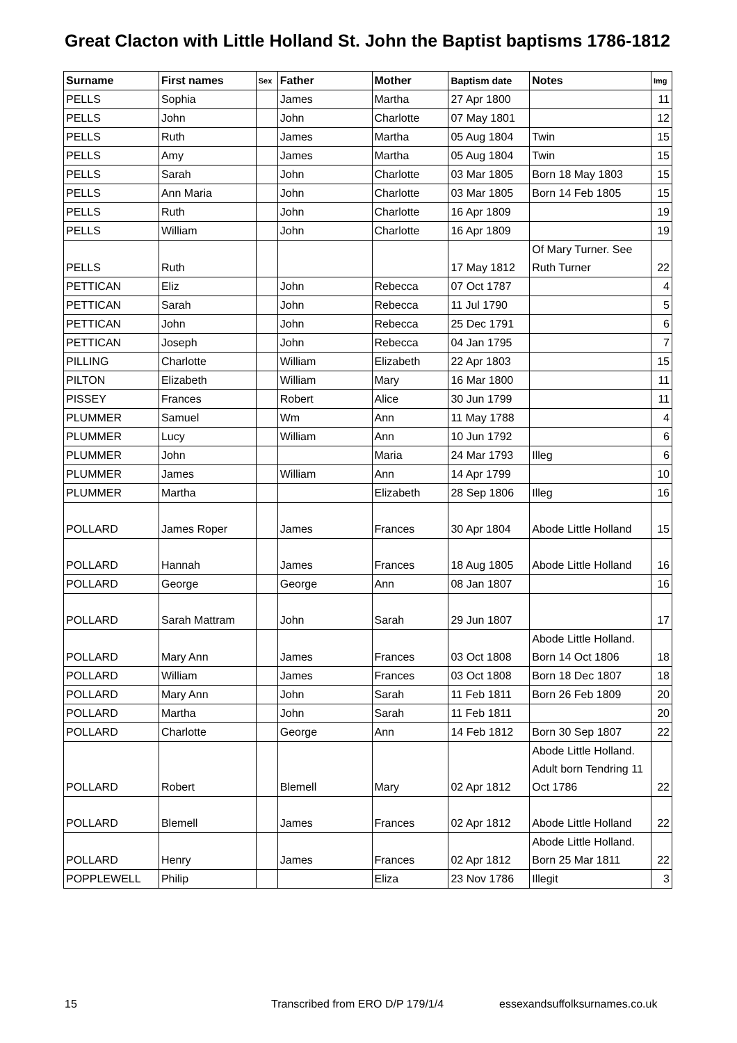Great Clacton with Little Holland St. John the Baptist baptisms 1786-1812
| Surname | First names | Sex | Father | Mother | Baptism date | Notes | Img |
| --- | --- | --- | --- | --- | --- | --- | --- |
| PELLS | Sophia | | James | Martha | 27 Apr 1800 | | 11 |
| PELLS | John | | John | Charlotte | 07 May 1801 | | 12 |
| PELLS | Ruth | | James | Martha | 05 Aug 1804 | Twin | 15 |
| PELLS | Amy | | James | Martha | 05 Aug 1804 | Twin | 15 |
| PELLS | Sarah | | John | Charlotte | 03 Mar 1805 | Born 18 May 1803 | 15 |
| PELLS | Ann Maria | | John | Charlotte | 03 Mar 1805 | Born 14 Feb 1805 | 15 |
| PELLS | Ruth | | John | Charlotte | 16 Apr 1809 | | 19 |
| PELLS | William | | John | Charlotte | 16 Apr 1809 | | 19 |
| PELLS | Ruth | | | | 17 May 1812 | Of Mary Turner. See Ruth Turner | 22 |
| PETTICAN | Eliz | | John | Rebecca | 07 Oct 1787 | | 4 |
| PETTICAN | Sarah | | John | Rebecca | 11 Jul 1790 | | 5 |
| PETTICAN | John | | John | Rebecca | 25 Dec 1791 | | 6 |
| PETTICAN | Joseph | | John | Rebecca | 04 Jan 1795 | | 7 |
| PILLING | Charlotte | | William | Elizabeth | 22 Apr 1803 | | 15 |
| PILTON | Elizabeth | | William | Mary | 16 Mar 1800 | | 11 |
| PISSEY | Frances | | Robert | Alice | 30 Jun 1799 | | 11 |
| PLUMMER | Samuel | | Wm | Ann | 11 May 1788 | | 4 |
| PLUMMER | Lucy | | William | Ann | 10 Jun 1792 | | 6 |
| PLUMMER | John | | | Maria | 24 Mar 1793 | Illeg | 6 |
| PLUMMER | James | | William | Ann | 14 Apr 1799 | | 10 |
| PLUMMER | Martha | | | Elizabeth | 28 Sep 1806 | Illeg | 16 |
| POLLARD | James Roper | | James | Frances | 30 Apr 1804 | Abode Little Holland | 15 |
| POLLARD | Hannah | | James | Frances | 18 Aug 1805 | Abode Little Holland | 16 |
| POLLARD | George | | George | Ann | 08 Jan 1807 | | 16 |
| POLLARD | Sarah Mattram | | John | Sarah | 29 Jun 1807 | | 17 |
| POLLARD | Mary Ann | | James | Frances | 03 Oct 1808 | Abode Little Holland. Born 14 Oct 1806 | 18 |
| POLLARD | William | | James | Frances | 03 Oct 1808 | Born 18 Dec 1807 | 18 |
| POLLARD | Mary Ann | | John | Sarah | 11 Feb 1811 | Born 26 Feb 1809 | 20 |
| POLLARD | Martha | | John | Sarah | 11 Feb 1811 | | 20 |
| POLLARD | Charlotte | | George | Ann | 14 Feb 1812 | Born 30 Sep 1807 | 22 |
| POLLARD | Robert | | Blemell | Mary | 02 Apr 1812 | Abode Little Holland. Adult born Tendring 11 Oct 1786 | 22 |
| POLLARD | Blemell | | James | Frances | 02 Apr 1812 | Abode Little Holland | 22 |
| POLLARD | Henry | | James | Frances | 02 Apr 1812 | Abode Little Holland. Born 25 Mar 1811 | 22 |
| POPPLEWELL | Philip | | | Eliza | 23 Nov 1786 | Illegit | 3 |
15 Transcribed from ERO D/P 179/1/4 essexandsuffolksurnames.co.uk